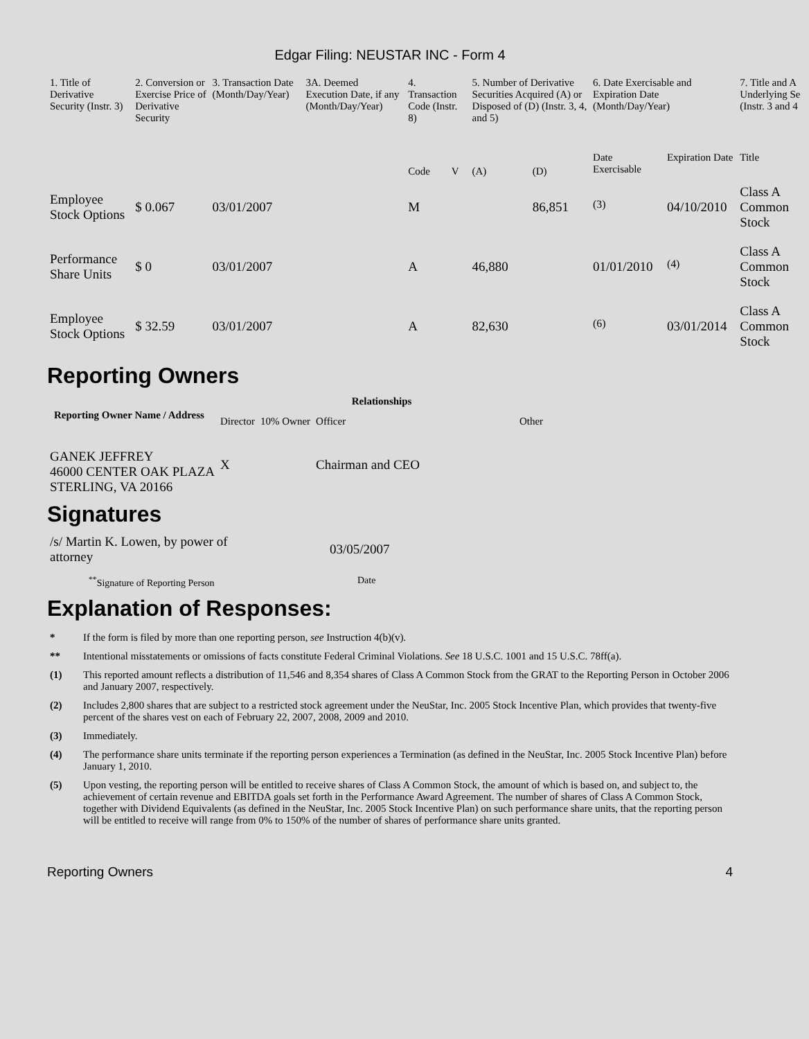Edgar Filing: NEUSTAR INC - Form 4
| 1. Title of Derivative Security (Instr. 3) | 2. Conversion or Exercise Price of Derivative Security | 3. Transaction Date (Month/Day/Year) | 3A. Deemed Execution Date, if any (Month/Day/Year) | 4. Transaction Code (Instr. 8) | | 5. Number of Derivative Securities Acquired (A) or Disposed of (D) (Instr. 3, 4, and 5) | | 6. Date Exercisable and Expiration Date (Month/Day/Year) | | 7. Title and A Underlying Se (Instr. 3 and 4 |
| --- | --- | --- | --- | --- | --- | --- | --- | --- | --- | --- |
| | | | | Code | V | (A) | (D) | Date Exercisable | Expiration Date | Title |
| Employee Stock Options | $ 0.067 | 03/01/2007 | | M | | | 86,851 | <sup>(3)</sup> | 04/10/2010 | Class A Common Stock |
| Performance Share Units | $ 0 | 03/01/2007 | | A | | 46,880 | | 01/01/2010 | <sup>(4)</sup> | Class A Common Stock |
| Employee Stock Options | $ 32.59 | 03/01/2007 | | A | | 82,630 | | <sup>(6)</sup> | 03/01/2014 | Class A Common Stock |
Reporting Owners
| Reporting Owner Name / Address | Relationships | | | |
| --- | --- | --- | --- | --- |
| | Director | 10% Owner | Officer | Other |
| GANEK JEFFREY 46000 CENTER OAK PLAZA STERLING, VA 20166 | X | | Chairman and CEO | |
Signatures
| /s/ Martin K. Lowen, by power of attorney | 03/05/2007 |
| <sup>**</sup> Signature of Reporting Person | Date |
Explanation of Responses:
| * | If the form is filed by more than one reporting person, see Instruction 4(b)(v). |
| ** | Intentional misstatements or omissions of facts constitute Federal Criminal Violations. See 18 U.S.C. 1001 and 15 U.S.C. 78ff(a). |
| (1) | This reported amount reflects a distribution of 11,546 and 8,354 shares of Class A Common Stock from the GRAT to the Reporting Person in October 2006 and January 2007, respectively. |
| (2) | Includes 2,800 shares that are subject to a restricted stock agreement under the NeuStar, Inc. 2005 Stock Incentive Plan, which provides that twenty-five percent of the shares vest on each of February 22, 2007, 2008, 2009 and 2010. |
| (3) | Immediately. |
| (4) | The performance share units terminate if the reporting person experiences a Termination (as defined in the NeuStar, Inc. 2005 Stock Incentive Plan) before January 1, 2010. |
| (5) | Upon vesting, the reporting person will be entitled to receive shares of Class A Common Stock, the amount of which is based on, and subject to, the achievement of certain revenue and EBITDA goals set forth in the Performance Award Agreement. The number of shares of Class A Common Stock, together with Dividend Equivalents (as defined in the NeuStar, Inc. 2005 Stock Incentive Plan) on such performance share units, that the reporting person will be entitled to receive will range from 0% to 150% of the number of shares of performance share units granted. |
Reporting Owners 4